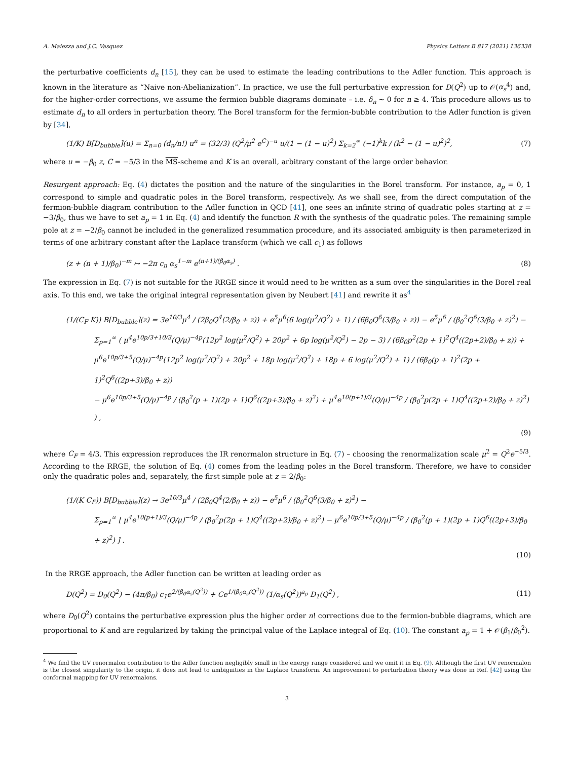A. Maiezza and J.C. Vasquez Physics Letters B 817 (2021) 136338
the perturbative coefficients d<sub>n</sub> [15], they can be used to estimate the leading contributions to the Adler function. This approach is known in the literature as “Naive non-Abelianization”. In practice, we use the full perturbative expression for D(Q<sup>2</sup>) up to 𝒪(α<sub>s</sub><sup>4</sup>) and, for the higher-order corrections, we assume the fermion bubble diagrams dominate – i.e. δ<sub>n</sub> ∼ 0 for n ≥ 4. This procedure allows us to estimate d<sub>n</sub> to all orders in perturbation theory. The Borel transform for the fermion-bubble contribution to the Adler function is given by [34],
(1/K) B[D<sub>bubble</sub>](u) = Σ<sub>n=0</sub> (d<sub>n</sub>/n!) u<sup>n</sup> = (32/3) (Q<sup>2</sup>/μ<sup>2</sup> e<sup>C</sup>)<sup>−u</sup> u/(1 − (1 − u)<sup>2</sup>) Σ<sub>k=2</sub><sup>∞</sup> (−1)<sup>k</sup>k / (k<sup>2</sup> − (1 − u)<sup>2</sup>)<sup>2</sup>, (7)
where u = −β<sub>0</sub> z, C = −5/3 in the MS-scheme and K is an overall, arbitrary constant of the large order behavior.
Resurgent approach: Eq. (4) dictates the position and the nature of the singularities in the Borel transform. For instance, a<sub>p</sub> = 0, 1 correspond to simple and quadratic poles in the Borel transform, respectively. As we shall see, from the direct computation of the fermion-bubble diagram contribution to the Adler function in QCD [41], one sees an infinite string of quadratic poles starting at z = −3/β<sub>0</sub>, thus we have to set a<sub>p</sub> = 1 in Eq. (4) and identify the function R with the synthesis of the quadratic poles. The remaining simple pole at z = −2/β<sub>0</sub> cannot be included in the generalized resummation procedure, and its associated ambiguity is then parameterized in terms of one arbitrary constant after the Laplace transform (which we call c<sub>1</sub>) as follows
(z + (n + 1)/β<sub>0</sub>)<sup>−m</sup> ↦ −2π c<sub>n</sub> α<sub>s</sub><sup>1−m</sup> e<sup>(n+1)/(β<sub>0</sub>α<sub>s</sub>)</sup> . (8)
The expression in Eq. (7) is not suitable for the RRGE since it would need to be written as a sum over the singularities in the Borel real axis. To this end, we take the original integral representation given by Neubert [41] and rewrite it as<sup>4</sup>
(1/(C<sub>F</sub> K)) B[D<sub>bubble</sub>](z) = 3e<sup>10/3</sup>μ<sup>4</sup> / (2β<sub>0</sub>Q<sup>4</sup>(2/β<sub>0</sub> + z)) + e<sup>5</sup>μ<sup>6</sup>(6 log(μ<sup>2</sup>/Q<sup>2</sup>) + 1) / (6β<sub>0</sub>Q<sup>6</sup>(3/β<sub>0</sub> + z)) − e<sup>5</sup>μ<sup>6</sup> / (β<sub>0</sub><sup>2</sup>Q<sup>6</sup>(3/β<sub>0</sub> + z)<sup>2</sup>) −
Σ<sub>p=1</sub><sup>∞</sup> ( μ<sup>4</sup>e<sup>10p/3+10/3</sup>(Q/μ)<sup>−4p</sup>(12p<sup>2</sup> log(μ<sup>2</sup>/Q<sup>2</sup>) + 20p<sup>2</sup> + 6p log(μ<sup>2</sup>/Q<sup>2</sup>) − 2p − 3) / (6β<sub>0</sub>p<sup>2</sup>(2p + 1)<sup>2</sup>Q<sup>4</sup>((2p+2)/β<sub>0</sub> + z)) +
μ<sup>6</sup>e<sup>10p/3+5</sup>(Q/μ)<sup>−4p</sup>(12p<sup>2</sup> log(μ<sup>2</sup>/Q<sup>2</sup>) + 20p<sup>2</sup> + 18p log(μ<sup>2</sup>/Q<sup>2</sup>) + 18p + 6 log(μ<sup>2</sup>/Q<sup>2</sup>) + 1) / (6β<sub>0</sub>(p + 1)<sup>2</sup>(2p + 1)<sup>2</sup>Q<sup>6</sup>((2p+3)/β<sub>0</sub> + z))
− μ<sup>6</sup>e<sup>10p/3+5</sup>(Q/μ)<sup>−4p</sup> / (β<sub>0</sub><sup>2</sup>(p + 1)(2p + 1)Q<sup>6</sup>((2p+3)/β<sub>0</sub> + z)<sup>2</sup>) + μ<sup>4</sup>e<sup>10(p+1)/3</sup>(Q/μ)<sup>−4p</sup> / (β<sub>0</sub><sup>2</sup>p(2p + 1)Q<sup>4</sup>((2p+2)/β<sub>0</sub> + z)<sup>2</sup>) ) ,
(9)
where C<sub>F</sub> = 4/3. This expression reproduces the IR renormalon structure in Eq. (7) – choosing the renormalization scale μ<sup>2</sup> = Q<sup>2</sup>e<sup>−5/3</sup>. According to the RRGE, the solution of Eq. (4) comes from the leading poles in the Borel transform. Therefore, we have to consider only the quadratic poles and, separately, the first simple pole at z = 2/β<sub>0</sub>:
(1/(K C<sub>F</sub>)) B[D<sub>bubble</sub>](z) → 3e<sup>10/3</sup>μ<sup>4</sup> / (2β<sub>0</sub>Q<sup>4</sup>(2/β<sub>0</sub> + z)) − e<sup>5</sup>μ<sup>6</sup> / (β<sub>0</sub><sup>2</sup>Q<sup>6</sup>(3/β<sub>0</sub> + z)<sup>2</sup>) −
Σ<sub>p=1</sub><sup>∞</sup> [ μ<sup>4</sup>e<sup>10(p+1)/3</sup>(Q/μ)<sup>−4p</sup> / (β<sub>0</sub><sup>2</sup>p(2p + 1)Q<sup>4</sup>((2p+2)/β<sub>0</sub> + z)<sup>2</sup>) − μ<sup>6</sup>e<sup>10p/3+5</sup>(Q/μ)<sup>−4p</sup> / (β<sub>0</sub><sup>2</sup>(p + 1)(2p + 1)Q<sup>6</sup>((2p+3)/β<sub>0</sub> + z)<sup>2</sup>) ] .
(10)
In the RRGE approach, the Adler function can be written at leading order as
D(Q<sup>2</sup>) = D<sub>0</sub>(Q<sup>2</sup>) − (4π/β<sub>0</sub>) c<sub>1</sub>e<sup>2/(β<sub>0</sub>α<sub>s</sub>(Q<sup>2</sup>))</sup> + Ce<sup>1/(β<sub>0</sub>α<sub>s</sub>(Q<sup>2</sup>))</sup> (1/α<sub>s</sub>(Q<sup>2</sup>))<sup>a<sub>p</sub></sup> D<sub>1</sub>(Q<sup>2</sup>) , (11)
where D<sub>0</sub>(Q<sup>2</sup>) contains the perturbative expression plus the higher order n! corrections due to the fermion-bubble diagrams, which are proportional to K and are regularized by taking the principal value of the Laplace integral of Eq. (10). The constant a<sub>p</sub> = 1 + 𝒪(β<sub>1</sub>/β<sub>0</sub><sup>2</sup>).
<sup>4</sup> We find the UV renormalon contribution to the Adler function negligibly small in the energy range considered and we omit it in Eq. (9). Although the first UV renormalon is the closest singularity to the origin, it does not lead to ambiguities in the Laplace transform. An improvement to perturbation theory was done in Ref. [42] using the conformal mapping for UV renormalons.
3